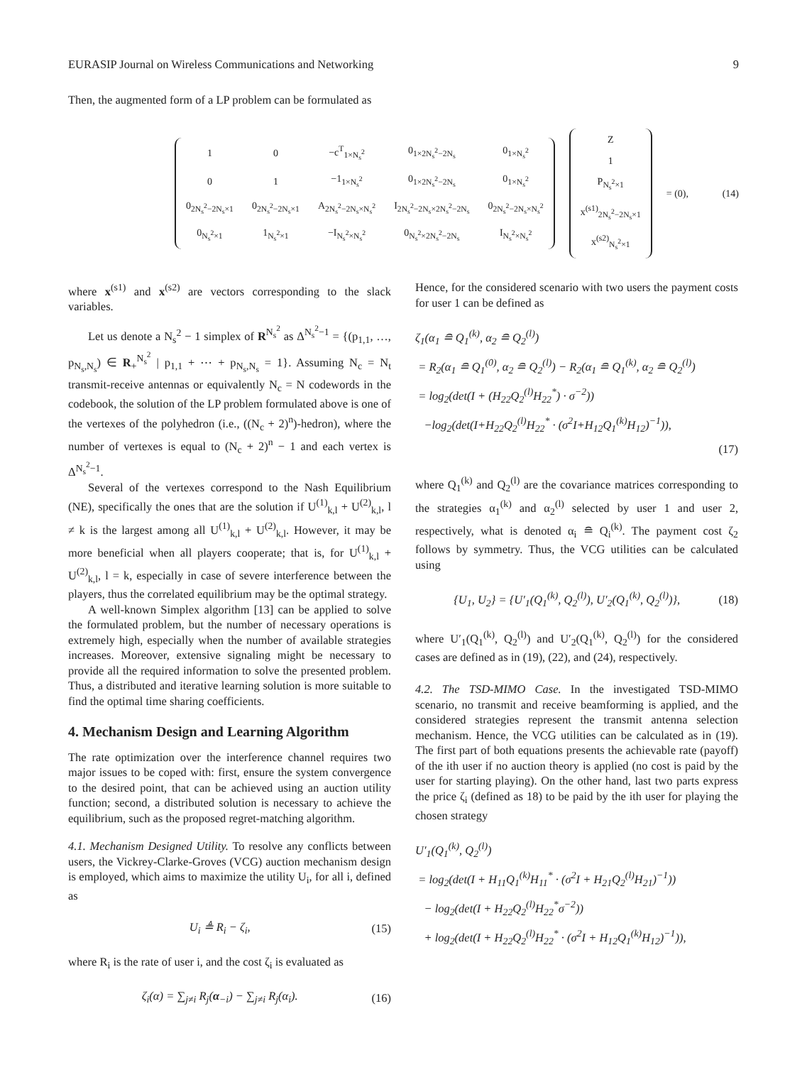EURASIP Journal on Wireless Communications and Networking 9
Then, the augmented form of a LP problem can be formulated as
| 1 | 0 | −c<sup>T</sup><sub>1×N<sub>s</sub><sup>2</sup></sub> | 0<sub>1×2N<sub>s</sub><sup>2</sup>−2N<sub>s</sub></sub> | 0<sub>1×N<sub>s</sub><sup>2</sup></sub> |
| 0 | 1 | −1<sub>1×N<sub>s</sub><sup>2</sup></sub> | 0<sub>1×2N<sub>s</sub><sup>2</sup>−2N<sub>s</sub></sub> | 0<sub>1×N<sub>s</sub><sup>2</sup></sub> |
| 0<sub>2N<sub>s</sub><sup>2</sup>−2N<sub>s</sub>×1</sub> | 0<sub>2N<sub>s</sub><sup>2</sup>−2N<sub>s</sub>×1</sub> | A<sub>2N<sub>s</sub><sup>2</sup>−2N<sub>s</sub>×N<sub>s</sub><sup>2</sup></sub> | I<sub>2N<sub>s</sub><sup>2</sup>−2N<sub>s</sub>×2N<sub>s</sub><sup>2</sup>−2N<sub>s</sub></sub> | 0<sub>2N<sub>s</sub><sup>2</sup>−2N<sub>s</sub>×N<sub>s</sub><sup>2</sup></sub> |
| 0<sub>N<sub>s</sub><sup>2</sup>×1</sub> | 1<sub>N<sub>s</sub><sup>2</sup>×1</sub> | −I<sub>N<sub>s</sub><sup>2</sup>×N<sub>s</sub><sup>2</sup></sub> | 0<sub>N<sub>s</sub><sup>2</sup>×2N<sub>s</sub><sup>2</sup>−2N<sub>s</sub></sub> | I<sub>N<sub>s</sub><sup>2</sup>×N<sub>s</sub><sup>2</sup></sub> |
| Z |
| 1 |
| P<sub>N<sub>s</sub><sup>2</sup>×1</sub> |
| x<sup>(s1)</sup><sub>2N<sub>s</sub><sup>2</sup>−2N<sub>s</sub>×1</sub> |
| x<sup>(s2)</sup><sub>N<sub>s</sub><sup>2</sup>×1</sub> |
= (0), (14)
where x<sup>(s1)</sup> and x<sup>(s2)</sup> are vectors corresponding to the slack variables.
Let us denote a N<sub>s</sub><sup>2</sup> − 1 simplex of R<sup>N<sub>s</sub><sup>2</sup></sup> as Δ<sup>N<sub>s</sub><sup>2</sup>−1</sup> = {(p<sub>1,1</sub>, …, p<sub>N<sub>s</sub>,N<sub>s</sub></sub>) ∈ R<sub>+</sub><sup>N<sub>s</sub><sup>2</sup></sup> | p<sub>1,1</sub> + ⋯ + p<sub>N<sub>s</sub>,N<sub>s</sub></sub> = 1}. Assuming N<sub>c</sub> = N<sub>t</sub> transmit-receive antennas or equivalently N<sub>c</sub> = N codewords in the codebook, the solution of the LP problem formulated above is one of the vertexes of the polyhedron (i.e., ((N<sub>c</sub> + 2)<sup>n</sup>)-hedron), where the number of vertexes is equal to (N<sub>c</sub> + 2)<sup>n</sup> − 1 and each vertex is Δ<sup>N<sub>s</sub><sup>2</sup>−1</sup>.
Several of the vertexes correspond to the Nash Equilibrium (NE), specifically the ones that are the solution if U<sup>(1)</sup><sub>k,l</sub> + U<sup>(2)</sup><sub>k,l</sub>, l ≠ k is the largest among all U<sup>(1)</sup><sub>k,l</sub> + U<sup>(2)</sup><sub>k,l</sub>. However, it may be more beneficial when all players cooperate; that is, for U<sup>(1)</sup><sub>k,l</sub> + U<sup>(2)</sup><sub>k,l</sub>, l = k, especially in case of severe interference between the players, thus the correlated equilibrium may be the optimal strategy.
A well-known Simplex algorithm [13] can be applied to solve the formulated problem, but the number of necessary operations is extremely high, especially when the number of available strategies increases. Moreover, extensive signaling might be necessary to provide all the required information to solve the presented problem. Thus, a distributed and iterative learning solution is more suitable to find the optimal time sharing coefficients.
4. Mechanism Design and Learning Algorithm
The rate optimization over the interference channel requires two major issues to be coped with: first, ensure the system convergence to the desired point, that can be achieved using an auction utility function; second, a distributed solution is necessary to achieve the equilibrium, such as the proposed regret-matching algorithm.
4.1. Mechanism Designed Utility. To resolve any conflicts between users, the Vickrey-Clarke-Groves (VCG) auction mechanism design is employed, which aims to maximize the utility U<sub>i</sub>, for all i, defined as
U<sub>i</sub> ≜ R<sub>i</sub> − ζ<sub>i</sub>, (15)
where R<sub>i</sub> is the rate of user i, and the cost ζ<sub>i</sub> is evaluated as
ζ<sub>i</sub>(α) = ∑<sub>j≠i</sub> R<sub>j</sub>(α<sub>−i</sub>) − ∑<sub>j≠i</sub> R<sub>j</sub>(α<sub>i</sub>). (16)
Hence, for the considered scenario with two users the payment costs for user 1 can be defined as
ζ<sub>1</sub>(α<sub>1</sub> ≘ Q<sub>1</sub><sup>(k)</sup>, α<sub>2</sub> ≘ Q<sub>2</sub><sup>(l)</sup>)
= R<sub>2</sub>(α<sub>1</sub> ≘ Q<sub>1</sub><sup>(0)</sup>, α<sub>2</sub> ≘ Q<sub>2</sub><sup>(l)</sup>) − R<sub>2</sub>(α<sub>1</sub> ≘ Q<sub>1</sub><sup>(k)</sup>, α<sub>2</sub> ≘ Q<sub>2</sub><sup>(l)</sup>)
= log<sub>2</sub>(det(I + (H<sub>22</sub>Q<sub>2</sub><sup>(l)</sup>H<sub>22</sub><sup>*</sup>) · σ<sup>−2</sup>))
−log<sub>2</sub>(det(I+H<sub>22</sub>Q<sub>2</sub><sup>(l)</sup>H<sub>22</sub><sup>*</sup> · (σ<sup>2</sup>I+H<sub>12</sub>Q<sub>1</sub><sup>(k)</sup>H<sub>12</sub>)<sup>−1</sup>)),
(17)
where Q<sub>1</sub><sup>(k)</sup> and Q<sub>2</sub><sup>(l)</sup> are the covariance matrices corresponding to the strategies α<sub>1</sub><sup>(k)</sup> and α<sub>2</sub><sup>(l)</sup> selected by user 1 and user 2, respectively, what is denoted α<sub>i</sub> ≘ Q<sub>i</sub><sup>(k)</sup>. The payment cost ζ<sub>2</sub> follows by symmetry. Thus, the VCG utilities can be calculated using
{U<sub>1</sub>, U<sub>2</sub>} = {U′<sub>1</sub>(Q<sub>1</sub><sup>(k)</sup>, Q<sub>2</sub><sup>(l)</sup>), U′<sub>2</sub>(Q<sub>1</sub><sup>(k)</sup>, Q<sub>2</sub><sup>(l)</sup>)}, (18)
where U′<sub>1</sub>(Q<sub>1</sub><sup>(k)</sup>, Q<sub>2</sub><sup>(l)</sup>) and U′<sub>2</sub>(Q<sub>1</sub><sup>(k)</sup>, Q<sub>2</sub><sup>(l)</sup>) for the considered cases are defined as in (19), (22), and (24), respectively.
4.2. The TSD-MIMO Case. In the investigated TSD-MIMO scenario, no transmit and receive beamforming is applied, and the considered strategies represent the transmit antenna selection mechanism. Hence, the VCG utilities can be calculated as in (19). The first part of both equations presents the achievable rate (payoff) of the ith user if no auction theory is applied (no cost is paid by the user for starting playing). On the other hand, last two parts express the price ζ<sub>i</sub> (defined as 18) to be paid by the ith user for playing the chosen strategy
U′<sub>1</sub>(Q<sub>1</sub><sup>(k)</sup>, Q<sub>2</sub><sup>(l)</sup>)
= log<sub>2</sub>(det(I + H<sub>11</sub>Q<sub>1</sub><sup>(k)</sup>H<sub>11</sub><sup>*</sup> · (σ<sup>2</sup>I + H<sub>21</sub>Q<sub>2</sub><sup>(l)</sup>H<sub>21</sub>)<sup>−1</sup>))
− log<sub>2</sub>(det(I + H<sub>22</sub>Q<sub>2</sub><sup>(l)</sup>H<sub>22</sub><sup>*</sup>σ<sup>−2</sup>))
+ log<sub>2</sub>(det(I + H<sub>22</sub>Q<sub>2</sub><sup>(l)</sup>H<sub>22</sub><sup>*</sup> · (σ<sup>2</sup>I + H<sub>12</sub>Q<sub>1</sub><sup>(k)</sup>H<sub>12</sub>)<sup>−1</sup>)),